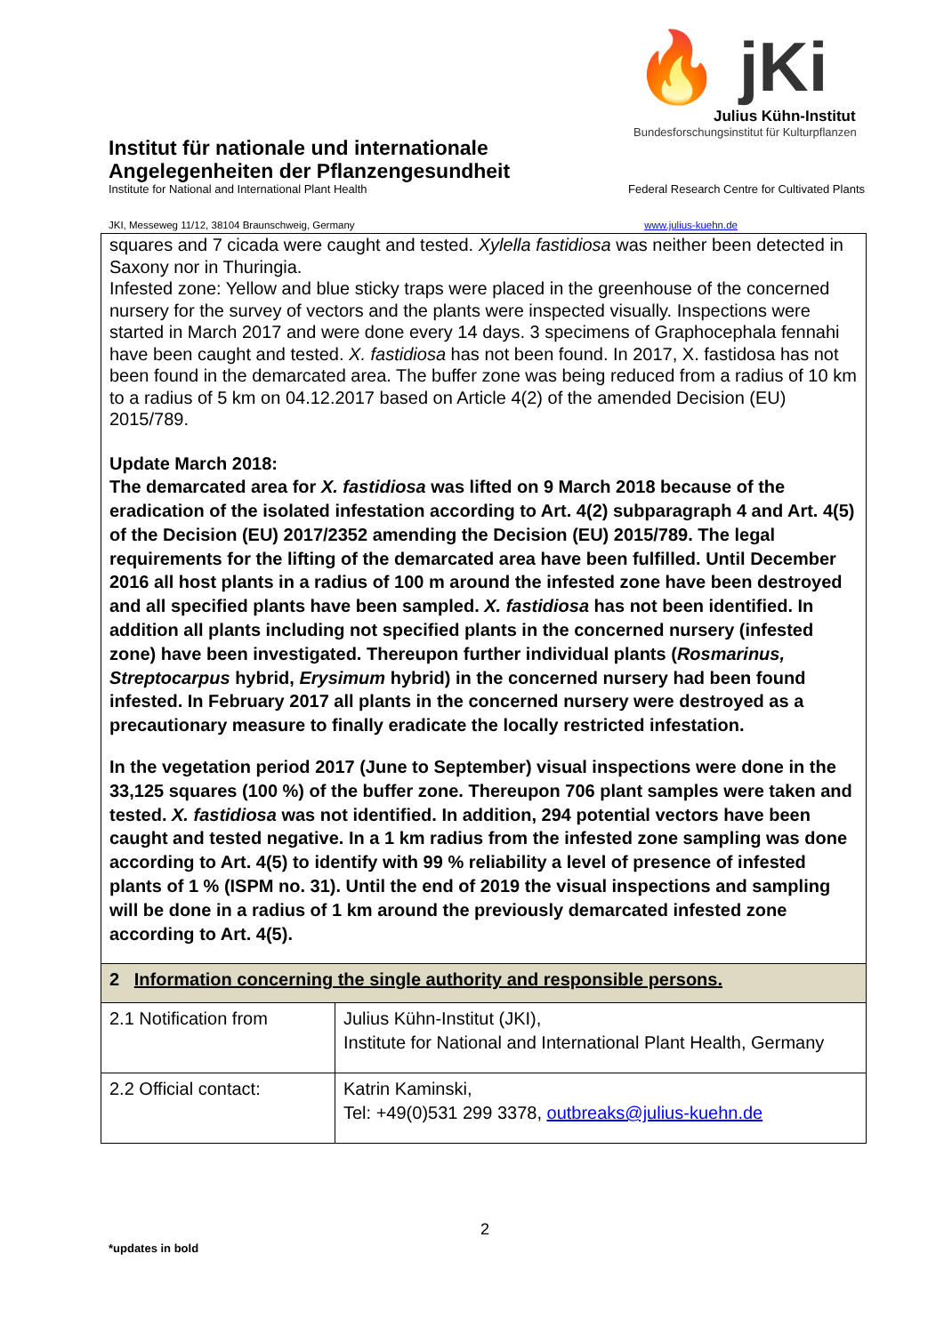🔥 jKi
Julius Kühn-Institut
Bundesforschungsinstitut für Kulturpflanzen
Institut für nationale und internationale
Angelegenheiten der Pflanzengesundheit
Institute for National and International Plant Health Federal Research Centre for Cultivated Plants
JKI, Messeweg 11/12, 38104 Braunschweig, Germany www.julius-kuehn.de
squares and 7 cicada were caught and tested. Xylella fastidiosa was neither been detected in Saxony nor in Thuringia.
Infested zone: Yellow and blue sticky traps were placed in the greenhouse of the concerned nursery for the survey of vectors and the plants were inspected visually. Inspections were started in March 2017 and were done every 14 days. 3 specimens of Graphocephala fennahi have been caught and tested. X. fastidiosa has not been found. In 2017, X. fastidosa has not been found in the demarcated area. The buffer zone was being reduced from a radius of 10 km to a radius of 5 km on 04.12.2017 based on Article 4(2) of the amended Decision (EU) 2015/789.
Update March 2018:
The demarcated area for X. fastidiosa was lifted on 9 March 2018 because of the eradication of the isolated infestation according to Art. 4(2) subparagraph 4 and Art. 4(5) of the Decision (EU) 2017/2352 amending the Decision (EU) 2015/789. The legal requirements for the lifting of the demarcated area have been fulfilled. Until December 2016 all host plants in a radius of 100 m around the infested zone have been destroyed and all specified plants have been sampled. X. fastidiosa has not been identified. In addition all plants including not specified plants in the concerned nursery (infested zone) have been investigated. Thereupon further individual plants (Rosmarinus, Streptocarpus hybrid, Erysimum hybrid) in the concerned nursery had been found infested. In February 2017 all plants in the concerned nursery were destroyed as a precautionary measure to finally eradicate the locally restricted infestation.
In the vegetation period 2017 (June to September) visual inspections were done in the 33,125 squares (100 %) of the buffer zone. Thereupon 706 plant samples were taken and tested. X. fastidiosa was not identified. In addition, 294 potential vectors have been caught and tested negative. In a 1 km radius from the infested zone sampling was done according to Art. 4(5) to identify with 99 % reliability a level of presence of infested plants of 1 % (ISPM no. 31). Until the end of 2019 the visual inspections and sampling will be done in a radius of 1 km around the previously demarcated infested zone according to Art. 4(5).
| 2 Information concerning the single authority and responsible persons. | |
| 2.1 Notification from | Julius Kühn-Institut (JKI), Institute for National and International Plant Health, Germany |
| 2.2 Official contact: | Katrin Kaminski, Tel: +49(0)531 299 3378, outbreaks@julius-kuehn.de |
2
*updates in bold